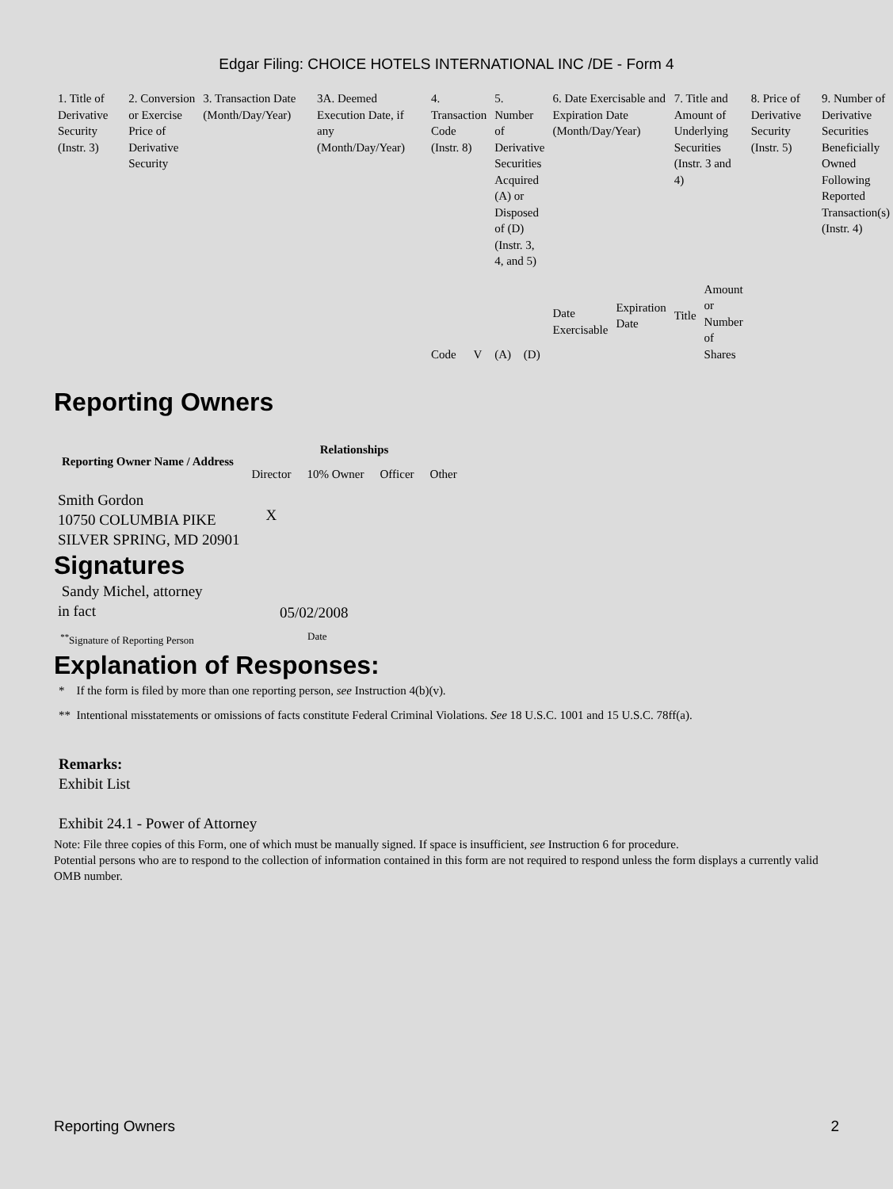Edgar Filing: CHOICE HOTELS INTERNATIONAL INC /DE - Form 4
| 1. Title of Derivative Security (Instr. 3) | 2. Conversion or Exercise Price of Derivative Security | 3. Transaction Date (Month/Day/Year) | 3A. Deemed Execution Date, if any (Month/Day/Year) | 4. Transaction Code (Instr. 8) | | 5. Number of Derivative Securities Acquired (A) or Disposed of (D) (Instr. 3, 4, and 5) | | 6. Date Exercisable and Expiration Date (Month/Day/Year) | | 7. Title and Amount of Underlying Securities (Instr. 3 and 4) | | 8. Price of Derivative Security (Instr. 5) | 9. Number of Derivative Securities Beneficially Owned Following Reported Transaction(s) (Instr. 4) |
| | | | | Code | V | (A) | (D) | Date Exercisable | Expiration Date | Title | Amount or Number of Shares | | |
Reporting Owners
| Reporting Owner Name / Address | Relationships | | | |
| --- | --- | --- | --- | --- |
| | Director | 10% Owner | Officer | Other |
| Smith Gordon 10750 COLUMBIA PIKE SILVER SPRING, MD 20901 | X | | | |
Signatures
| Sandy Michel, attorney in fact | 05/02/2008 |
| <sup>**</sup> Signature of Reporting Person | Date |
Explanation of Responses:
* If the form is filed by more than one reporting person, see Instruction 4(b)(v).
** Intentional misstatements or omissions of facts constitute Federal Criminal Violations. See 18 U.S.C. 1001 and 15 U.S.C. 78ff(a).
Remarks:
Exhibit List
Exhibit 24.1 - Power of Attorney
Note: File three copies of this Form, one of which must be manually signed. If space is insufficient, see Instruction 6 for procedure.
Potential persons who are to respond to the collection of information contained in this form are not required to respond unless the form displays a currently valid OMB number.
Reporting Owners 2